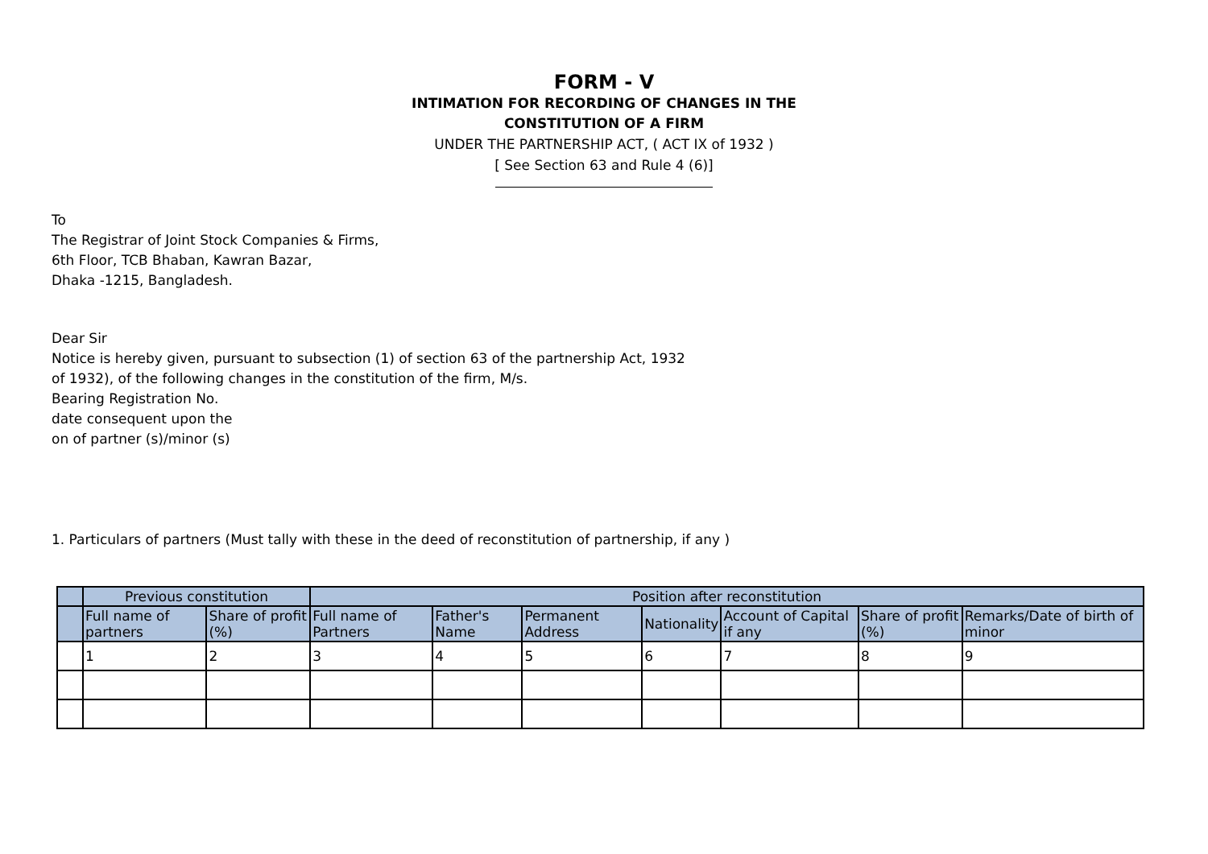FORM - V
INTIMATION FOR RECORDING OF CHANGES IN THE
CONSTITUTION OF A FIRM
UNDER THE PARTNERSHIP ACT, ( ACT IX of 1932 )
[ See Section 63 and Rule 4 (6)]
To
The Registrar of Joint Stock Companies & Firms,
6th Floor, TCB Bhaban, Kawran Bazar,
Dhaka -1215, Bangladesh.
Dear Sir
Notice is hereby given, pursuant to subsection (1) of section 63 of the partnership Act, 1932
of 1932), of the following changes in the constitution of the firm, M/s.
Bearing Registration No.
date consequent upon the
on of partner (s)/minor (s)
1. Particulars of partners (Must tally with these in the deed of reconstitution of partnership, if any )
| | Previous constitution | | Position after reconstitution | | | | | | |
| --- | --- | --- | --- | --- | --- | --- | --- | --- | --- |
| | Full name of partners | Share of profit (%) | Full name of Partners | Father's Name | Permanent Address | Nationality | Account of Capital if any | Share of profit (%) | Remarks/Date of birth of minor |
| | 1 | 2 | 3 | 4 | 5 | 6 | 7 | 8 | 9 |